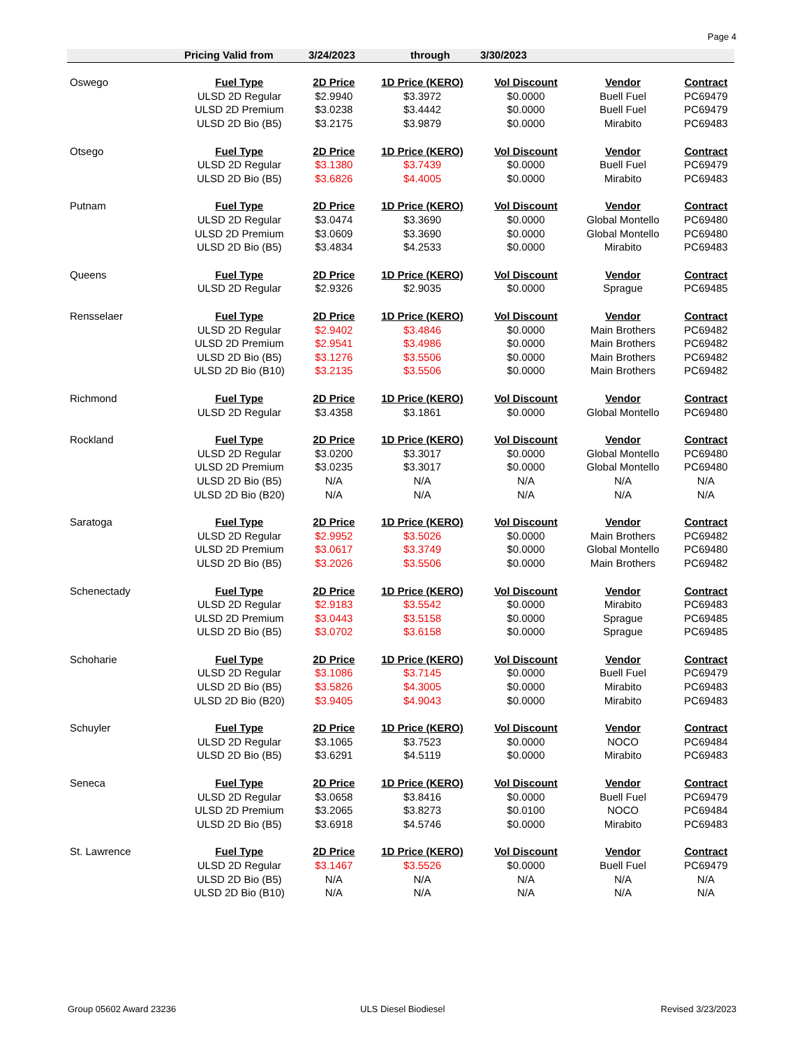Page 4
Pricing Valid from 3/24/2023 through 3/30/2023
| Oswego | Fuel Type | 2D Price | 1D Price (KERO) | Vol Discount | Vendor | Contract |
| | ULSD 2D Regular | $2.9940 | $3.3972 | $0.0000 | Buell Fuel | PC69479 |
| | ULSD 2D Premium | $3.0238 | $3.4442 | $0.0000 | Buell Fuel | PC69479 |
| | ULSD 2D Bio (B5) | $3.2175 | $3.9879 | $0.0000 | Mirabito | PC69483 |
| Otsego | Fuel Type | 2D Price | 1D Price (KERO) | Vol Discount | Vendor | Contract |
| | ULSD 2D Regular | $3.1380 | $3.7439 | $0.0000 | Buell Fuel | PC69479 |
| | ULSD 2D Bio (B5) | $3.6826 | $4.4005 | $0.0000 | Mirabito | PC69483 |
| Putnam | Fuel Type | 2D Price | 1D Price (KERO) | Vol Discount | Vendor | Contract |
| | ULSD 2D Regular | $3.0474 | $3.3690 | $0.0000 | Global Montello | PC69480 |
| | ULSD 2D Premium | $3.0609 | $3.3690 | $0.0000 | Global Montello | PC69480 |
| | ULSD 2D Bio (B5) | $3.4834 | $4.2533 | $0.0000 | Mirabito | PC69483 |
| Queens | Fuel Type | 2D Price | 1D Price (KERO) | Vol Discount | Vendor | Contract |
| | ULSD 2D Regular | $2.9326 | $2.9035 | $0.0000 | Sprague | PC69485 |
| Rensselaer | Fuel Type | 2D Price | 1D Price (KERO) | Vol Discount | Vendor | Contract |
| | ULSD 2D Regular | $2.9402 | $3.4846 | $0.0000 | Main Brothers | PC69482 |
| | ULSD 2D Premium | $2.9541 | $3.4986 | $0.0000 | Main Brothers | PC69482 |
| | ULSD 2D Bio (B5) | $3.1276 | $3.5506 | $0.0000 | Main Brothers | PC69482 |
| | ULSD 2D Bio (B10) | $3.2135 | $3.5506 | $0.0000 | Main Brothers | PC69482 |
| Richmond | Fuel Type | 2D Price | 1D Price (KERO) | Vol Discount | Vendor | Contract |
| | ULSD 2D Regular | $3.4358 | $3.1861 | $0.0000 | Global Montello | PC69480 |
| Rockland | Fuel Type | 2D Price | 1D Price (KERO) | Vol Discount | Vendor | Contract |
| | ULSD 2D Regular | $3.0200 | $3.3017 | $0.0000 | Global Montello | PC69480 |
| | ULSD 2D Premium | $3.0235 | $3.3017 | $0.0000 | Global Montello | PC69480 |
| | ULSD 2D Bio (B5) | N/A | N/A | N/A | N/A | N/A |
| | ULSD 2D Bio (B20) | N/A | N/A | N/A | N/A | N/A |
| Saratoga | Fuel Type | 2D Price | 1D Price (KERO) | Vol Discount | Vendor | Contract |
| | ULSD 2D Regular | $2.9952 | $3.5026 | $0.0000 | Main Brothers | PC69482 |
| | ULSD 2D Premium | $3.0617 | $3.3749 | $0.0000 | Global Montello | PC69480 |
| | ULSD 2D Bio (B5) | $3.2026 | $3.5506 | $0.0000 | Main Brothers | PC69482 |
| Schenectady | Fuel Type | 2D Price | 1D Price (KERO) | Vol Discount | Vendor | Contract |
| | ULSD 2D Regular | $2.9183 | $3.5542 | $0.0000 | Mirabito | PC69483 |
| | ULSD 2D Premium | $3.0443 | $3.5158 | $0.0000 | Sprague | PC69485 |
| | ULSD 2D Bio (B5) | $3.0702 | $3.6158 | $0.0000 | Sprague | PC69485 |
| Schoharie | Fuel Type | 2D Price | 1D Price (KERO) | Vol Discount | Vendor | Contract |
| | ULSD 2D Regular | $3.1086 | $3.7145 | $0.0000 | Buell Fuel | PC69479 |
| | ULSD 2D Bio (B5) | $3.5826 | $4.3005 | $0.0000 | Mirabito | PC69483 |
| | ULSD 2D Bio (B20) | $3.9405 | $4.9043 | $0.0000 | Mirabito | PC69483 |
| Schuyler | Fuel Type | 2D Price | 1D Price (KERO) | Vol Discount | Vendor | Contract |
| | ULSD 2D Regular | $3.1065 | $3.7523 | $0.0000 | NOCO | PC69484 |
| | ULSD 2D Bio (B5) | $3.6291 | $4.5119 | $0.0000 | Mirabito | PC69483 |
| Seneca | Fuel Type | 2D Price | 1D Price (KERO) | Vol Discount | Vendor | Contract |
| | ULSD 2D Regular | $3.0658 | $3.8416 | $0.0000 | Buell Fuel | PC69479 |
| | ULSD 2D Premium | $3.2065 | $3.8273 | $0.0100 | NOCO | PC69484 |
| | ULSD 2D Bio (B5) | $3.6918 | $4.5746 | $0.0000 | Mirabito | PC69483 |
| St. Lawrence | Fuel Type | 2D Price | 1D Price (KERO) | Vol Discount | Vendor | Contract |
| | ULSD 2D Regular | $3.1467 | $3.5526 | $0.0000 | Buell Fuel | PC69479 |
| | ULSD 2D Bio (B5) | N/A | N/A | N/A | N/A | N/A |
| | ULSD 2D Bio (B10) | N/A | N/A | N/A | N/A | N/A |
Group 05602 Award 23236 ULS Diesel Biodiesel Revised 3/23/2023